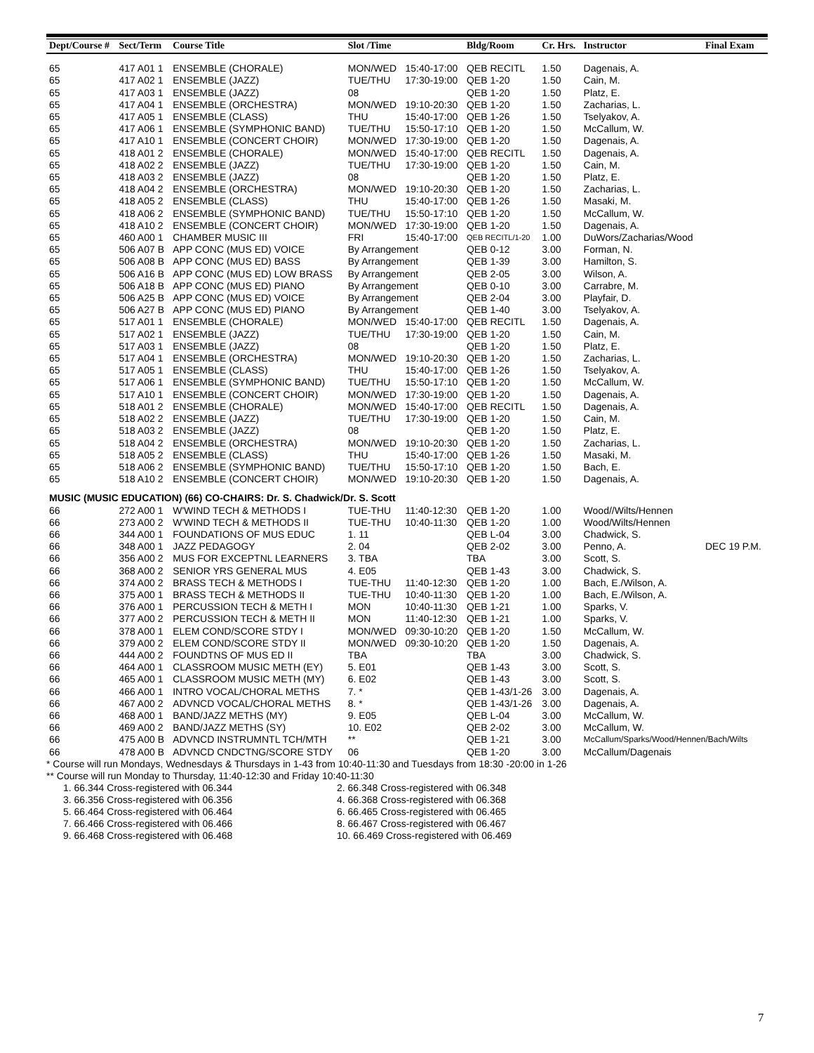| Dept/Course # | Sect/Term | Course Title | Slot /Time | | Bldg/Room | Cr. Hrs. | Instructor | Final Exam |
| --- | --- | --- | --- | --- | --- | --- | --- | --- |
| 65 | 417 A01 1 | ENSEMBLE (CHORALE) | MON/WED | 15:40-17:00 | QEB RECITL | 1.50 | Dagenais, A. | |
| 65 | 417 A02 1 | ENSEMBLE (JAZZ) | TUE/THU | 17:30-19:00 | QEB 1-20 | 1.50 | Cain, M. | |
| 65 | 417 A03 1 | ENSEMBLE (JAZZ) | 08 | | QEB 1-20 | 1.50 | Platz, E. | |
| 65 | 417 A04 1 | ENSEMBLE (ORCHESTRA) | MON/WED | 19:10-20:30 | QEB 1-20 | 1.50 | Zacharias, L. | |
| 65 | 417 A05 1 | ENSEMBLE (CLASS) | THU | 15:40-17:00 | QEB 1-26 | 1.50 | Tselyakov, A. | |
| 65 | 417 A06 1 | ENSEMBLE (SYMPHONIC BAND) | TUE/THU | 15:50-17:10 | QEB 1-20 | 1.50 | McCallum, W. | |
| 65 | 417 A10 1 | ENSEMBLE (CONCERT CHOIR) | MON/WED | 17:30-19:00 | QEB 1-20 | 1.50 | Dagenais, A. | |
| 65 | 418 A01 2 | ENSEMBLE (CHORALE) | MON/WED | 15:40-17:00 | QEB RECITL | 1.50 | Dagenais, A. | |
| 65 | 418 A02 2 | ENSEMBLE (JAZZ) | TUE/THU | 17:30-19:00 | QEB 1-20 | 1.50 | Cain, M. | |
| 65 | 418 A03 2 | ENSEMBLE (JAZZ) | 08 | | QEB 1-20 | 1.50 | Platz, E. | |
| 65 | 418 A04 2 | ENSEMBLE (ORCHESTRA) | MON/WED | 19:10-20:30 | QEB 1-20 | 1.50 | Zacharias, L. | |
| 65 | 418 A05 2 | ENSEMBLE (CLASS) | THU | 15:40-17:00 | QEB 1-26 | 1.50 | Masaki, M. | |
| 65 | 418 A06 2 | ENSEMBLE (SYMPHONIC BAND) | TUE/THU | 15:50-17:10 | QEB 1-20 | 1.50 | McCallum, W. | |
| 65 | 418 A10 2 | ENSEMBLE (CONCERT CHOIR) | MON/WED | 17:30-19:00 | QEB 1-20 | 1.50 | Dagenais, A. | |
| 65 | 460 A00 1 | CHAMBER MUSIC III | FRI | 15:40-17:00 | QEB RECITL/1-20 | 1.00 | DuWors/Zacharias/Wood | |
| 65 | 506 A07 B | APP CONC (MUS ED) VOICE | By Arrangement | | QEB 0-12 | 3.00 | Forman, N. | |
| 65 | 506 A08 B | APP CONC (MUS ED) BASS | By Arrangement | | QEB 1-39 | 3.00 | Hamilton, S. | |
| 65 | 506 A16 B | APP CONC (MUS ED) LOW BRASS | By Arrangement | | QEB 2-05 | 3.00 | Wilson, A. | |
| 65 | 506 A18 B | APP CONC (MUS ED) PIANO | By Arrangement | | QEB 0-10 | 3.00 | Carrabre, M. | |
| 65 | 506 A25 B | APP CONC (MUS ED) VOICE | By Arrangement | | QEB 2-04 | 3.00 | Playfair, D. | |
| 65 | 506 A27 B | APP CONC (MUS ED) PIANO | By Arrangement | | QEB 1-40 | 3.00 | Tselyakov, A. | |
| 65 | 517 A01 1 | ENSEMBLE (CHORALE) | MON/WED | 15:40-17:00 | QEB RECITL | 1.50 | Dagenais, A. | |
| 65 | 517 A02 1 | ENSEMBLE (JAZZ) | TUE/THU | 17:30-19:00 | QEB 1-20 | 1.50 | Cain, M. | |
| 65 | 517 A03 1 | ENSEMBLE (JAZZ) | 08 | | QEB 1-20 | 1.50 | Platz, E. | |
| 65 | 517 A04 1 | ENSEMBLE (ORCHESTRA) | MON/WED | 19:10-20:30 | QEB 1-20 | 1.50 | Zacharias, L. | |
| 65 | 517 A05 1 | ENSEMBLE (CLASS) | THU | 15:40-17:00 | QEB 1-26 | 1.50 | Tselyakov, A. | |
| 65 | 517 A06 1 | ENSEMBLE (SYMPHONIC BAND) | TUE/THU | 15:50-17:10 | QEB 1-20 | 1.50 | McCallum, W. | |
| 65 | 517 A10 1 | ENSEMBLE (CONCERT CHOIR) | MON/WED | 17:30-19:00 | QEB 1-20 | 1.50 | Dagenais, A. | |
| 65 | 518 A01 2 | ENSEMBLE (CHORALE) | MON/WED | 15:40-17:00 | QEB RECITL | 1.50 | Dagenais, A. | |
| 65 | 518 A02 2 | ENSEMBLE (JAZZ) | TUE/THU | 17:30-19:00 | QEB 1-20 | 1.50 | Cain, M. | |
| 65 | 518 A03 2 | ENSEMBLE (JAZZ) | 08 | | QEB 1-20 | 1.50 | Platz, E. | |
| 65 | 518 A04 2 | ENSEMBLE (ORCHESTRA) | MON/WED | 19:10-20:30 | QEB 1-20 | 1.50 | Zacharias, L. | |
| 65 | 518 A05 2 | ENSEMBLE (CLASS) | THU | 15:40-17:00 | QEB 1-26 | 1.50 | Masaki, M. | |
| 65 | 518 A06 2 | ENSEMBLE (SYMPHONIC BAND) | TUE/THU | 15:50-17:10 | QEB 1-20 | 1.50 | Bach, E. | |
| 65 | 518 A10 2 | ENSEMBLE (CONCERT CHOIR) | MON/WED | 19:10-20:30 | QEB 1-20 | 1.50 | Dagenais, A. | |
| MUSIC (MUSIC EDUCATION) (66) CO-CHAIRS: Dr. S. Chadwick/Dr. S. Scott | | | | | | | | |
| 66 | 272 A00 1 | W'WIND TECH & METHODS I | TUE-THU | 11:40-12:30 | QEB 1-20 | 1.00 | Wood//Wilts/Hennen | |
| 66 | 273 A00 2 | W'WIND TECH & METHODS II | TUE-THU | 10:40-11:30 | QEB 1-20 | 1.00 | Wood/Wilts/Hennen | |
| 66 | 344 A00 1 | FOUNDATIONS OF MUS EDUC | 1. 11 | | QEB L-04 | 3.00 | Chadwick, S. | |
| 66 | 348 A00 1 | JAZZ PEDAGOGY | 2. 04 | | QEB 2-02 | 3.00 | Penno, A. | DEC 19 P.M. |
| 66 | 356 A00 2 | MUS FOR EXCEPTNL LEARNERS | 3. TBA | | TBA | 3.00 | Scott, S. | |
| 66 | 368 A00 2 | SENIOR YRS GENERAL MUS | 4. E05 | | QEB 1-43 | 3.00 | Chadwick, S. | |
| 66 | 374 A00 2 | BRASS TECH & METHODS I | TUE-THU | 11:40-12:30 | QEB 1-20 | 1.00 | Bach, E./Wilson, A. | |
| 66 | 375 A00 1 | BRASS TECH & METHODS II | TUE-THU | 10:40-11:30 | QEB 1-20 | 1.00 | Bach, E./Wilson, A. | |
| 66 | 376 A00 1 | PERCUSSION TECH & METH I | MON | 10:40-11:30 | QEB 1-21 | 1.00 | Sparks, V. | |
| 66 | 377 A00 2 | PERCUSSION TECH & METH II | MON | 11:40-12:30 | QEB 1-21 | 1.00 | Sparks, V. | |
| 66 | 378 A00 1 | ELEM COND/SCORE STDY I | MON/WED | 09:30-10:20 | QEB 1-20 | 1.50 | McCallum, W. | |
| 66 | 379 A00 2 | ELEM COND/SCORE STDY II | MON/WED | 09:30-10:20 | QEB 1-20 | 1.50 | Dagenais, A. | |
| 66 | 444 A00 2 | FOUNDTNS OF MUS ED II | TBA | | TBA | 3.00 | Chadwick, S. | |
| 66 | 464 A00 1 | CLASSROOM MUSIC METH (EY) | 5. E01 | | QEB 1-43 | 3.00 | Scott, S. | |
| 66 | 465 A00 1 | CLASSROOM MUSIC METH (MY) | 6. E02 | | QEB 1-43 | 3.00 | Scott, S. | |
| 66 | 466 A00 1 | INTRO VOCAL/CHORAL METHS | 7. * | | QEB 1-43/1-26 | 3.00 | Dagenais, A. | |
| 66 | 467 A00 2 | ADVNCD VOCAL/CHORAL METHS | 8. * | | QEB 1-43/1-26 | 3.00 | Dagenais, A. | |
| 66 | 468 A00 1 | BAND/JAZZ METHS (MY) | 9. E05 | | QEB L-04 | 3.00 | McCallum, W. | |
| 66 | 469 A00 2 | BAND/JAZZ METHS (SY) | 10. E02 | | QEB 2-02 | 3.00 | McCallum, W. | |
| 66 | 475 A00 B | ADVNCD INSTRUMNTL TCH/MTH | ** | | QEB 1-21 | 3.00 | McCallum/Sparks/Wood/Hennen/Bach/Wilts | |
| 66 | 478 A00 B | ADVNCD CNDCTNG/SCORE STDY | 06 | | QEB 1-20 | 3.00 | McCallum/Dagenais | |
* Course will run Mondays, Wednesdays & Thursdays in 1-43 from 10:40-11:30 and Tuesdays from 18:30 -20:00 in 1-26
** Course will run Monday to Thursday, 11:40-12:30 and Friday 10:40-11:30
1. 66.344 Cross-registered with 06.344 2. 66.348 Cross-registered with 06.348
3. 66.356 Cross-registered with 06.356 4. 66.368 Cross-registered with 06.368
5. 66.464 Cross-registered with 06.464 6. 66.465 Cross-registered with 06.465
7. 66.466 Cross-registered with 06.466 8. 66.467 Cross-registered with 06.467
9. 66.468 Cross-registered with 06.468 10. 66.469 Cross-registered with 06.469
7